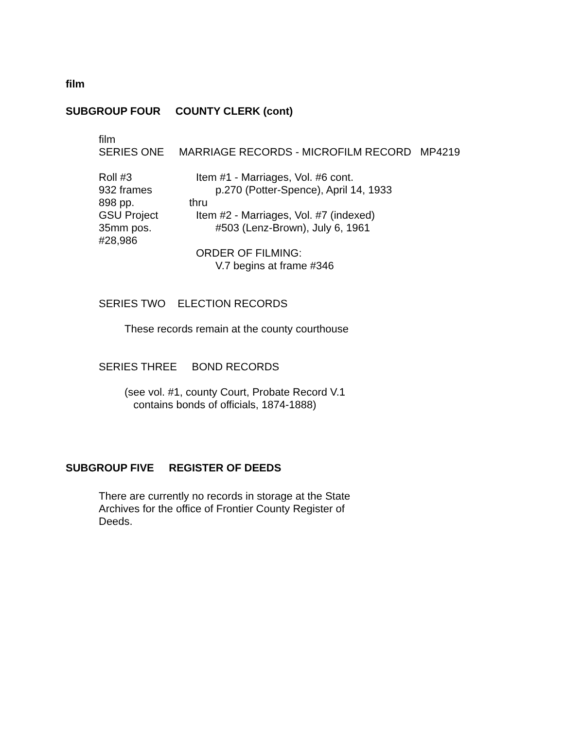film
SUBGROUP FOUR COUNTY CLERK (cont)
film
SERIES ONE MARRIAGE RECORDS - MICROFILM RECORD MP4219
Roll #3
932 frames
898 pp.
GSU Project
35mm pos.
#28,986
Item #1 - Marriages, Vol. #6 cont.
p.270 (Potter-Spence), April 14, 1933
thru
Item #2 - Marriages, Vol. #7 (indexed)
#503 (Lenz-Brown), July 6, 1961
ORDER OF FILMING:
V.7 begins at frame #346
SERIES TWO ELECTION RECORDS
These records remain at the county courthouse
SERIES THREE BOND RECORDS
(see vol. #1, county Court, Probate Record V.1
contains bonds of officials, 1874-1888)
SUBGROUP FIVE REGISTER OF DEEDS
There are currently no records in storage at the State
Archives for the office of Frontier County Register of
Deeds.